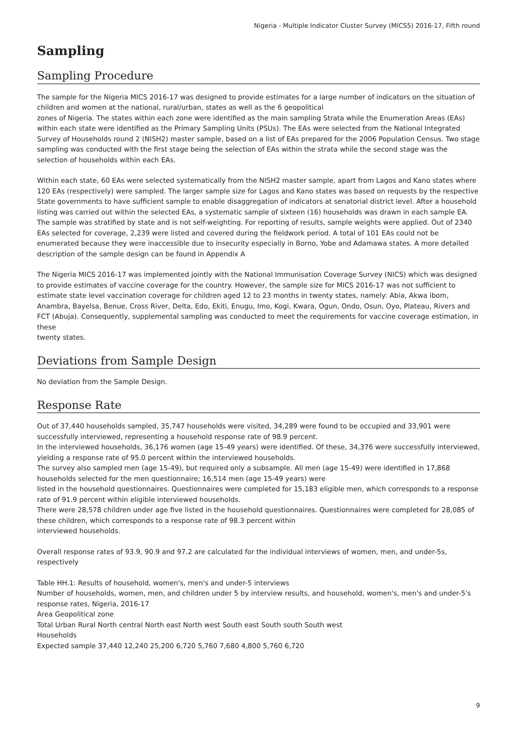Nigeria - Multiple Indicator Cluster Survey (MICS5) 2016-17, Fifth round
Sampling
Sampling Procedure
The sample for the Nigeria MICS 2016-17 was designed to provide estimates for a large number of indicators on the situation of children and women at the national, rural/urban, states as well as the 6 geopolitical
zones of Nigeria. The states within each zone were identified as the main sampling Strata while the Enumeration Areas (EAs) within each state were identified as the Primary Sampling Units (PSUs). The EAs were selected from the National Integrated Survey of Households round 2 (NISH2) master sample, based on a list of EAs prepared for the 2006 Population Census. Two stage sampling was conducted with the first stage being the selection of EAs within the strata while the second stage was the selection of households within each EAs.
Within each state, 60 EAs were selected systematically from the NISH2 master sample, apart from Lagos and Kano states where 120 EAs (respectively) were sampled. The larger sample size for Lagos and Kano states was based on requests by the respective State governments to have sufficient sample to enable disaggregation of indicators at senatorial district level. After a household listing was carried out within the selected EAs, a systematic sample of sixteen (16) households was drawn in each sample EA. The sample was stratified by state and is not self-weighting. For reporting of results, sample weights were applied. Out of 2340 EAs selected for coverage, 2,239 were listed and covered during the fieldwork period. A total of 101 EAs could not be enumerated because they were inaccessible due to insecurity especially in Borno, Yobe and Adamawa states. A more detailed description of the sample design can be found in Appendix A
The Nigeria MICS 2016-17 was implemented jointly with the National Immunisation Coverage Survey (NICS) which was designed to provide estimates of vaccine coverage for the country. However, the sample size for MICS 2016-17 was not sufficient to estimate state level vaccination coverage for children aged 12 to 23 months in twenty states, namely: Abia, Akwa ibom, Anambra, Bayelsa, Benue, Cross River, Delta, Edo, Ekiti, Enugu, Imo, Kogi, Kwara, Ogun, Ondo, Osun, Oyo, Plateau, Rivers and FCT (Abuja). Consequently, supplemental sampling was conducted to meet the requirements for vaccine coverage estimation, in these
twenty states.
Deviations from Sample Design
No deviation from the Sample Design.
Response Rate
Out of 37,440 households sampled, 35,747 households were visited, 34,289 were found to be occupied and 33,901 were successfully interviewed, representing a household response rate of 98.9 percent.
In the interviewed households, 36,176 women (age 15-49 years) were identified. Of these, 34,376 were successfully interviewed, yielding a response rate of 95.0 percent within the interviewed households.
The survey also sampled men (age 15-49), but required only a subsample. All men (age 15-49) were identified in 17,868 households selected for the men questionnaire; 16,514 men (age 15-49 years) were
listed in the household questionnaires. Questionnaires were completed for 15,183 eligible men, which corresponds to a response rate of 91.9 percent within eligible interviewed households.
There were 28,578 children under age five listed in the household questionnaires. Questionnaires were completed for 28,085 of these children, which corresponds to a response rate of 98.3 percent within
interviewed households.
Overall response rates of 93.9, 90.9 and 97.2 are calculated for the individual interviews of women, men, and under-5s, respectively
Table HH.1: Results of household, women's, men's and under-5 interviews
Number of households, women, men, and children under 5 by interview results, and household, women's, men's and under-5's response rates, Nigeria, 2016-17
Area Geopolitical zone
Total Urban Rural North central North east North west South east South south South west
Households
Expected sample 37,440 12,240 25,200 6,720 5,760 7,680 4,800 5,760 6,720
9